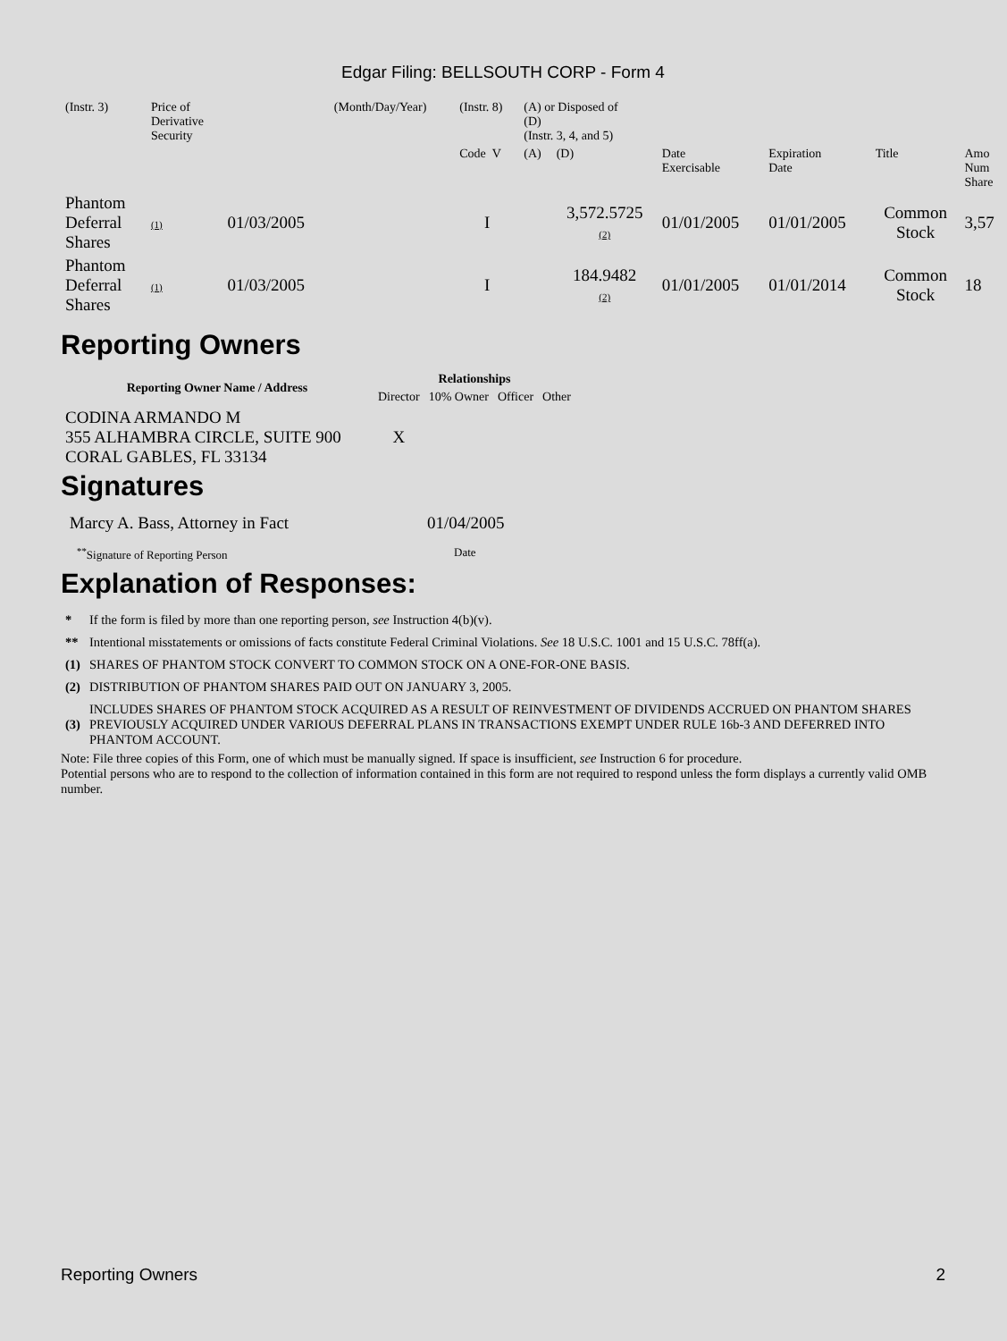Edgar Filing: BELLSOUTH CORP - Form 4
| (Instr. 3) | Price of Derivative Security | | (Month/Day/Year) | (Instr. 8) | (A) or Disposed of (D) (Instr. 3, 4, and 5) | | | | | |
| | | | | Code V | (A) | (D) | Date Exercisable | Expiration Date | Title | Amo Num Share |
| Phantom Deferral Shares | (1) | 01/03/2005 | | I | | 3,572.5725 (2) | 01/01/2005 | 01/01/2005 | Common Stock | 3,57 |
| Phantom Deferral Shares | (1) | 01/03/2005 | | I | | 184.9482 (2) | 01/01/2005 | 01/01/2014 | Common Stock | 18 |
Reporting Owners
| Reporting Owner Name / Address | Relationships | | | |
| --- | --- | --- | --- | --- |
| | Director | 10% Owner | Officer | Other |
| CODINA ARMANDO M 355 ALHAMBRA CIRCLE, SUITE 900 CORAL GABLES, FL 33134 | X | | | |
Signatures
| Marcy A. Bass, Attorney in Fact | 01/04/2005 |
| <sup>**</sup> Signature of Reporting Person | Date |
Explanation of Responses:
| * | If the form is filed by more than one reporting person, see Instruction 4(b)(v). |
| ** | Intentional misstatements or omissions of facts constitute Federal Criminal Violations. See 18 U.S.C. 1001 and 15 U.S.C. 78ff(a). |
| (1) | SHARES OF PHANTOM STOCK CONVERT TO COMMON STOCK ON A ONE-FOR-ONE BASIS. |
| (2) | DISTRIBUTION OF PHANTOM SHARES PAID OUT ON JANUARY 3, 2005. |
| (3) | INCLUDES SHARES OF PHANTOM STOCK ACQUIRED AS A RESULT OF REINVESTMENT OF DIVIDENDS ACCRUED ON PHANTOM SHARES PREVIOUSLY ACQUIRED UNDER VARIOUS DEFERRAL PLANS IN TRANSACTIONS EXEMPT UNDER RULE 16b-3 AND DEFERRED INTO PHANTOM ACCOUNT. |
Note: File three copies of this Form, one of which must be manually signed. If space is insufficient, see Instruction 6 for procedure.
Potential persons who are to respond to the collection of information contained in this form are not required to respond unless the form displays a currently valid OMB number.
Reporting Owners 2